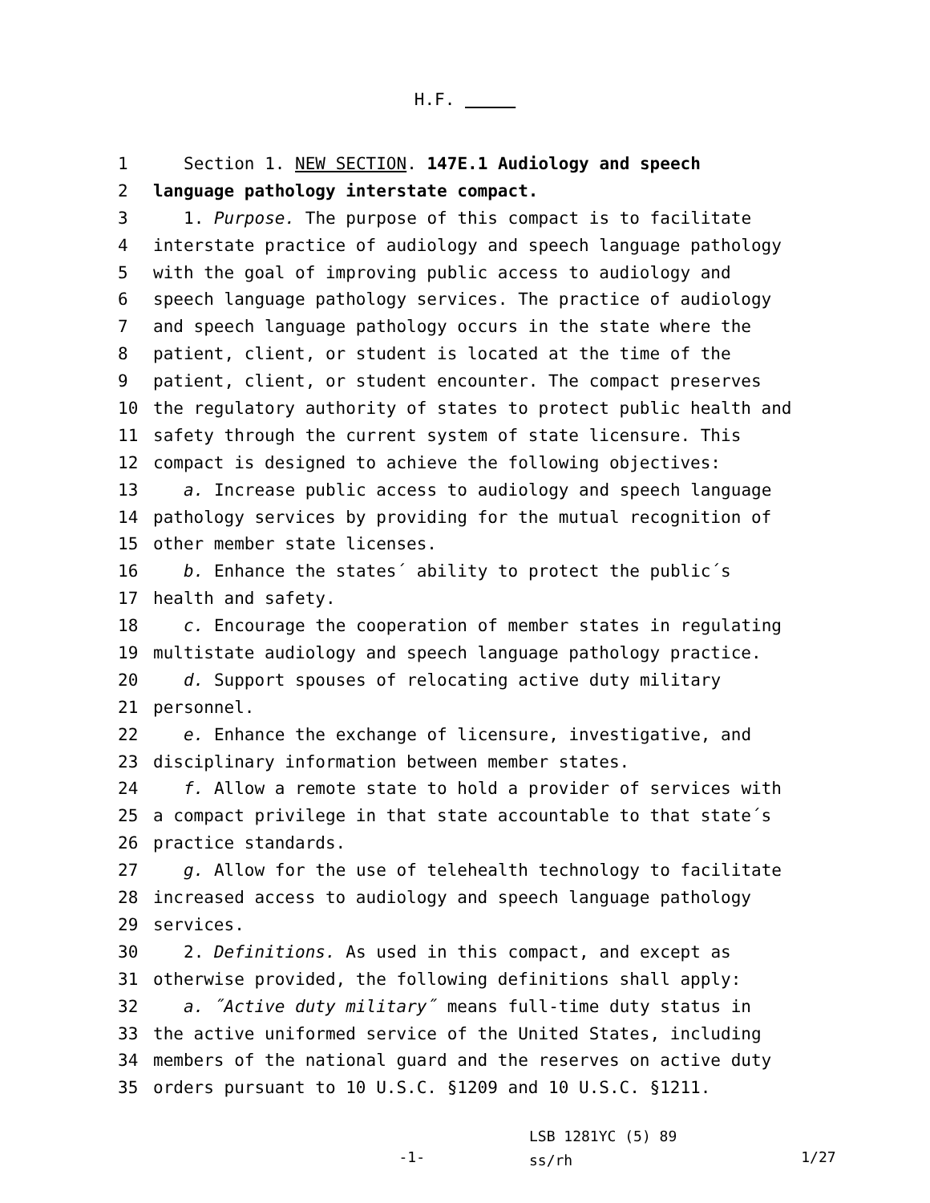H.F.
1 Section 1. NEW SECTION. 147E.1 Audiology and speech
2 language pathology interstate compact.
3 1. Purpose. The purpose of this compact is to facilitate
4 interstate practice of audiology and speech language pathology
5 with the goal of improving public access to audiology and
6 speech language pathology services. The practice of audiology
7 and speech language pathology occurs in the state where the
8 patient, client, or student is located at the time of the
9 patient, client, or student encounter. The compact preserves
10 the regulatory authority of states to protect public health and
11 safety through the current system of state licensure. This
12 compact is designed to achieve the following objectives:
13 a. Increase public access to audiology and speech language
14 pathology services by providing for the mutual recognition of
15 other member state licenses.
16 b. Enhance the states´ ability to protect the public´s
17 health and safety.
18 c. Encourage the cooperation of member states in regulating
19 multistate audiology and speech language pathology practice.
20 d. Support spouses of relocating active duty military
21 personnel.
22 e. Enhance the exchange of licensure, investigative, and
23 disciplinary information between member states.
24 f. Allow a remote state to hold a provider of services with
25 a compact privilege in that state accountable to that state´s
26 practice standards.
27 g. Allow for the use of telehealth technology to facilitate
28 increased access to audiology and speech language pathology
29 services.
30 2. Definitions. As used in this compact, and except as
31 otherwise provided, the following definitions shall apply:
32 a. ˝Active duty military˝ means full-time duty status in
33 the active uniformed service of the United States, including
34 members of the national guard and the reserves on active duty
35 orders pursuant to 10 U.S.C. §1209 and 10 U.S.C. §1211.
-1-
LSB 1281YC (5) 89
ss/rh
1/27